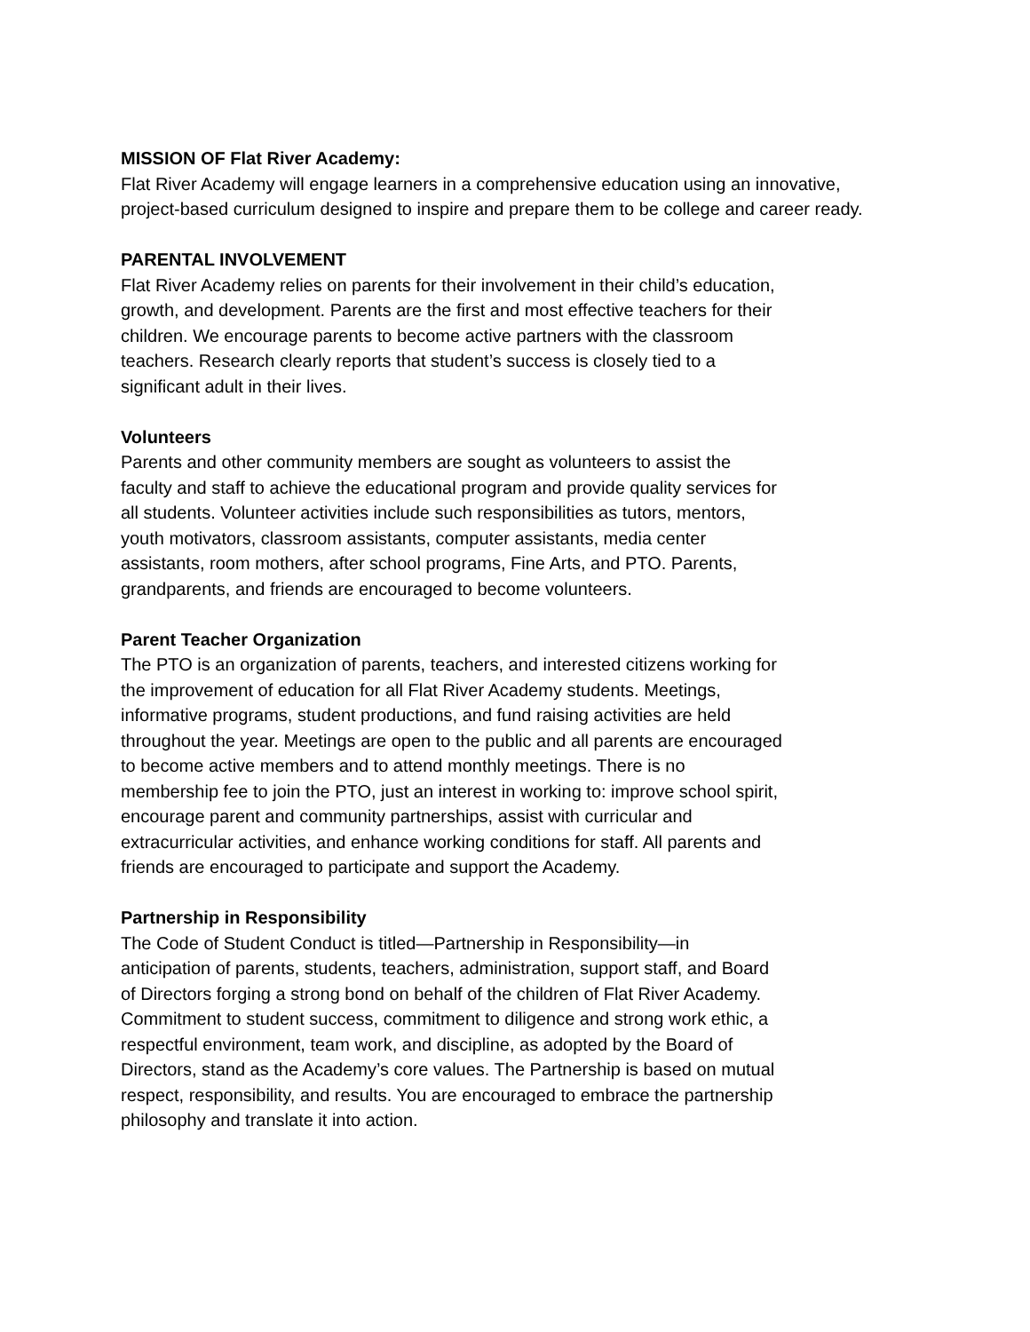MISSION OF Flat River Academy:
Flat River Academy will engage learners in a comprehensive education using an innovative, project-based curriculum designed to inspire and prepare them to be college and career ready.
PARENTAL INVOLVEMENT
Flat River Academy relies on parents for their involvement in their child’s education, growth, and development. Parents are the first and most effective teachers for their children. We encourage parents to become active partners with the classroom teachers. Research clearly reports that student’s success is closely tied to a significant adult in their lives.
Volunteers
Parents and other community members are sought as volunteers to assist the faculty and staff to achieve the educational program and provide quality services for all students. Volunteer activities include such responsibilities as tutors, mentors, youth motivators, classroom assistants, computer assistants, media center assistants, room mothers, after school programs, Fine Arts, and PTO. Parents, grandparents, and friends are encouraged to become volunteers.
Parent Teacher Organization
The PTO is an organization of parents, teachers, and interested citizens working for the improvement of education for all Flat River Academy students. Meetings, informative programs, student productions, and fund raising activities are held throughout the year. Meetings are open to the public and all parents are encouraged to become active members and to attend monthly meetings. There is no membership fee to join the PTO, just an interest in working to: improve school spirit, encourage parent and community partnerships, assist with curricular and extracurricular activities, and enhance working conditions for staff. All parents and friends are encouraged to participate and support the Academy.
Partnership in Responsibility
The Code of Student Conduct is titled—Partnership in Responsibility—in anticipation of parents, students, teachers, administration, support staff, and Board of Directors forging a strong bond on behalf of the children of Flat River Academy. Commitment to student success, commitment to diligence and strong work ethic, a respectful environment, team work, and discipline, as adopted by the Board of Directors, stand as the Academy’s core values. The Partnership is based on mutual respect, responsibility, and results. You are encouraged to embrace the partnership philosophy and translate it into action.